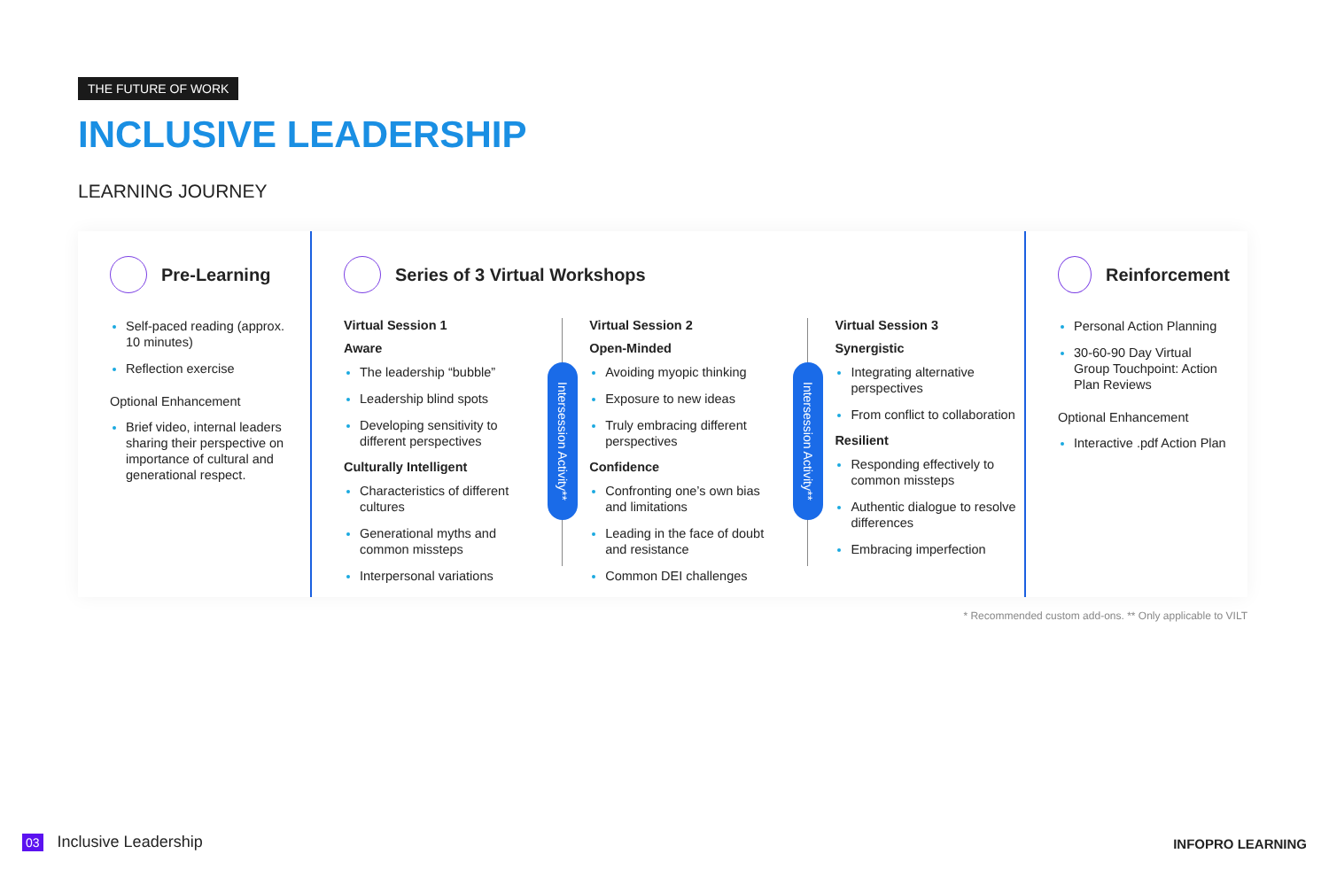THE FUTURE OF WORK
INCLUSIVE LEADERSHIP
LEARNING JOURNEY
Pre-Learning
Self-paced reading (approx. 10 minutes)
Reflection exercise
Optional Enhancement
Brief video, internal leaders sharing their perspective on importance of cultural and generational respect.
Series of 3 Virtual Workshops
Virtual Session 1
Aware
The leadership “bubble”
Leadership blind spots
Developing sensitivity to different perspectives
Culturally Intelligent
Characteristics of different cultures
Generational myths and common missteps
Interpersonal variations
Intersession Activity**
Virtual Session 2
Open-Minded
Avoiding myopic thinking
Exposure to new ideas
Truly embracing different perspectives
Confidence
Confronting one’s own bias and limitations
Leading in the face of doubt and resistance
Common DEI challenges
Intersession Activity**
Virtual Session 3
Synergistic
Integrating alternative perspectives
From conflict to collaboration
Resilient
Responding effectively to common missteps
Authentic dialogue to resolve differences
Embracing imperfection
Reinforcement
Personal Action Planning
30-60-90 Day Virtual Group Touchpoint: Action Plan Reviews
Optional Enhancement
Interactive .pdf Action Plan
* Recommended custom add-ons. ** Only applicable to VILT
03 Inclusive Leadership INFOPRO LEARNING